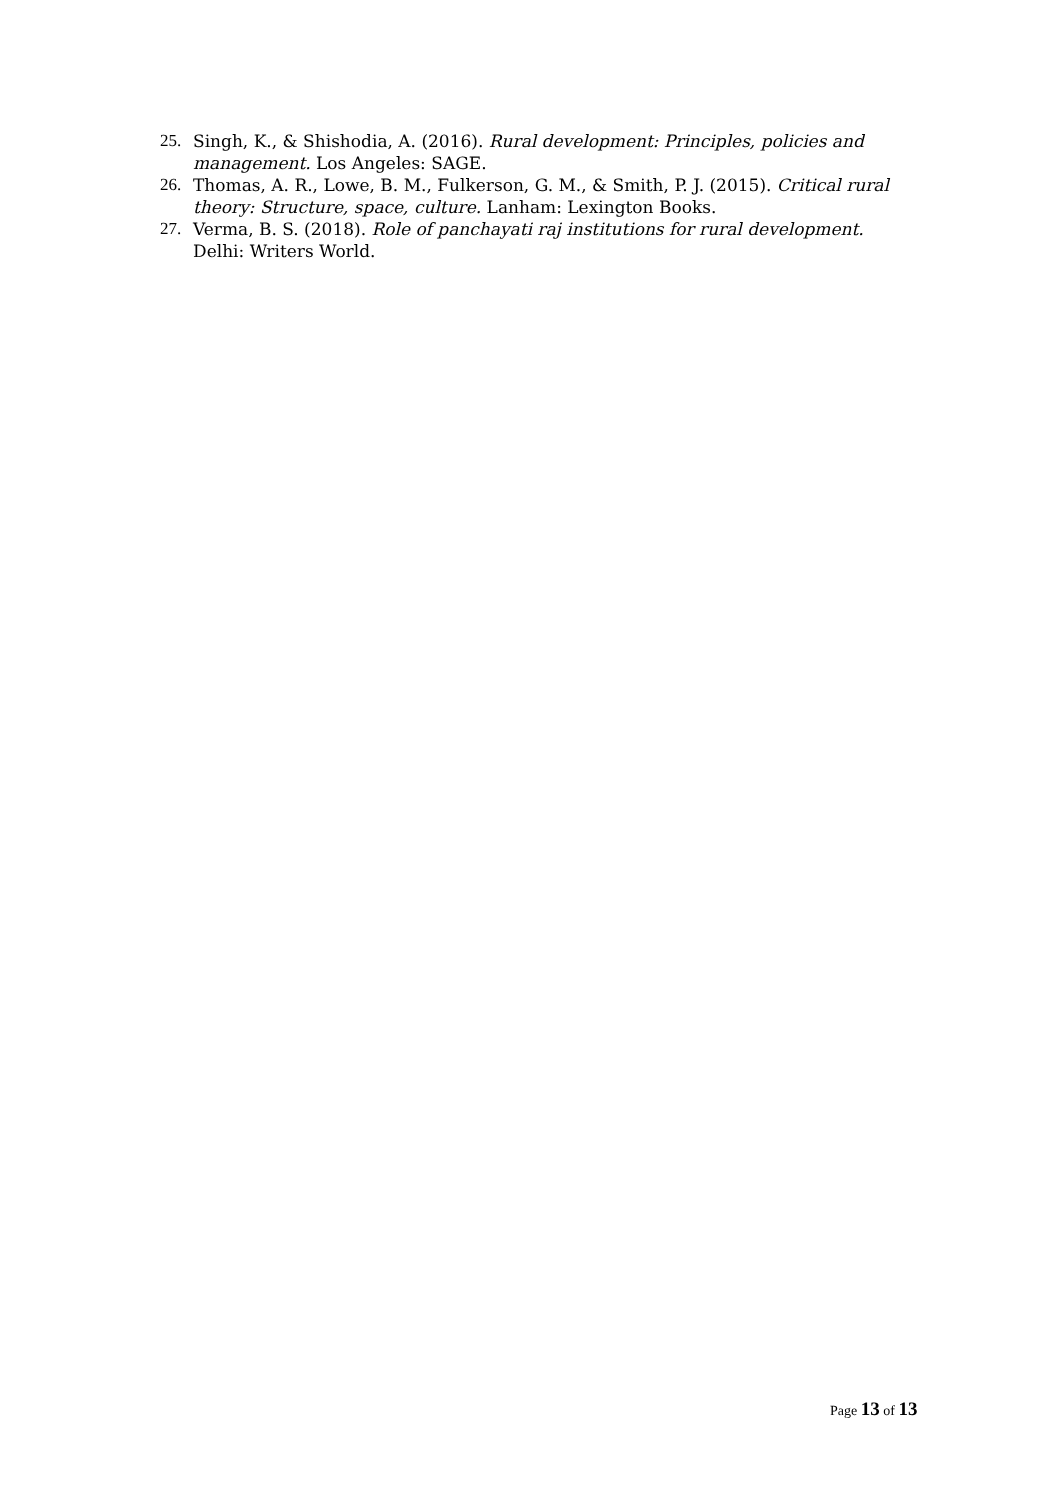25. Singh, K., & Shishodia, A. (2016). Rural development: Principles, policies and management. Los Angeles: SAGE.
26. Thomas, A. R., Lowe, B. M., Fulkerson, G. M., & Smith, P. J. (2015). Critical rural theory: Structure, space, culture. Lanham: Lexington Books.
27. Verma, B. S. (2018). Role of panchayati raj institutions for rural development. Delhi: Writers World.
Page 13 of 13